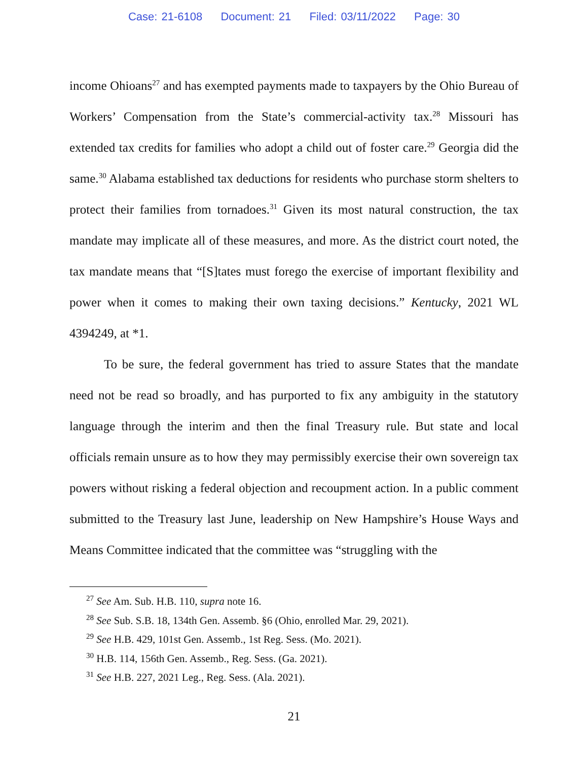Case: 21-6108 Document: 21 Filed: 03/11/2022 Page: 30
income Ohioans<sup>27</sup> and has exempted payments made to taxpayers by the Ohio Bureau of Workers’ Compensation from the State’s commercial-activity tax.<sup>28</sup> Missouri has extended tax credits for families who adopt a child out of foster care.<sup>29</sup> Georgia did the same.<sup>30</sup> Alabama established tax deductions for residents who purchase storm shelters to protect their families from tornadoes.<sup>31</sup> Given its most natural construction, the tax mandate may implicate all of these measures, and more. As the district court noted, the tax mandate means that “[S]tates must forego the exercise of important flexibility and power when it comes to making their own taxing decisions.” Kentucky, 2021 WL 4394249, at *1.
To be sure, the federal government has tried to assure States that the mandate need not be read so broadly, and has purported to fix any ambiguity in the statutory language through the interim and then the final Treasury rule. But state and local officials remain unsure as to how they may permissibly exercise their own sovereign tax powers without risking a federal objection and recoupment action. In a public comment submitted to the Treasury last June, leadership on New Hampshire’s House Ways and Means Committee indicated that the committee was “struggling with the
<sup>27</sup> See Am. Sub. H.B. 110, supra note 16.
<sup>28</sup> See Sub. S.B. 18, 134th Gen. Assemb. §6 (Ohio, enrolled Mar. 29, 2021).
<sup>29</sup> See H.B. 429, 101st Gen. Assemb., 1st Reg. Sess. (Mo. 2021).
<sup>30</sup> H.B. 114, 156th Gen. Assemb., Reg. Sess. (Ga. 2021).
<sup>31</sup> See H.B. 227, 2021 Leg., Reg. Sess. (Ala. 2021).
21